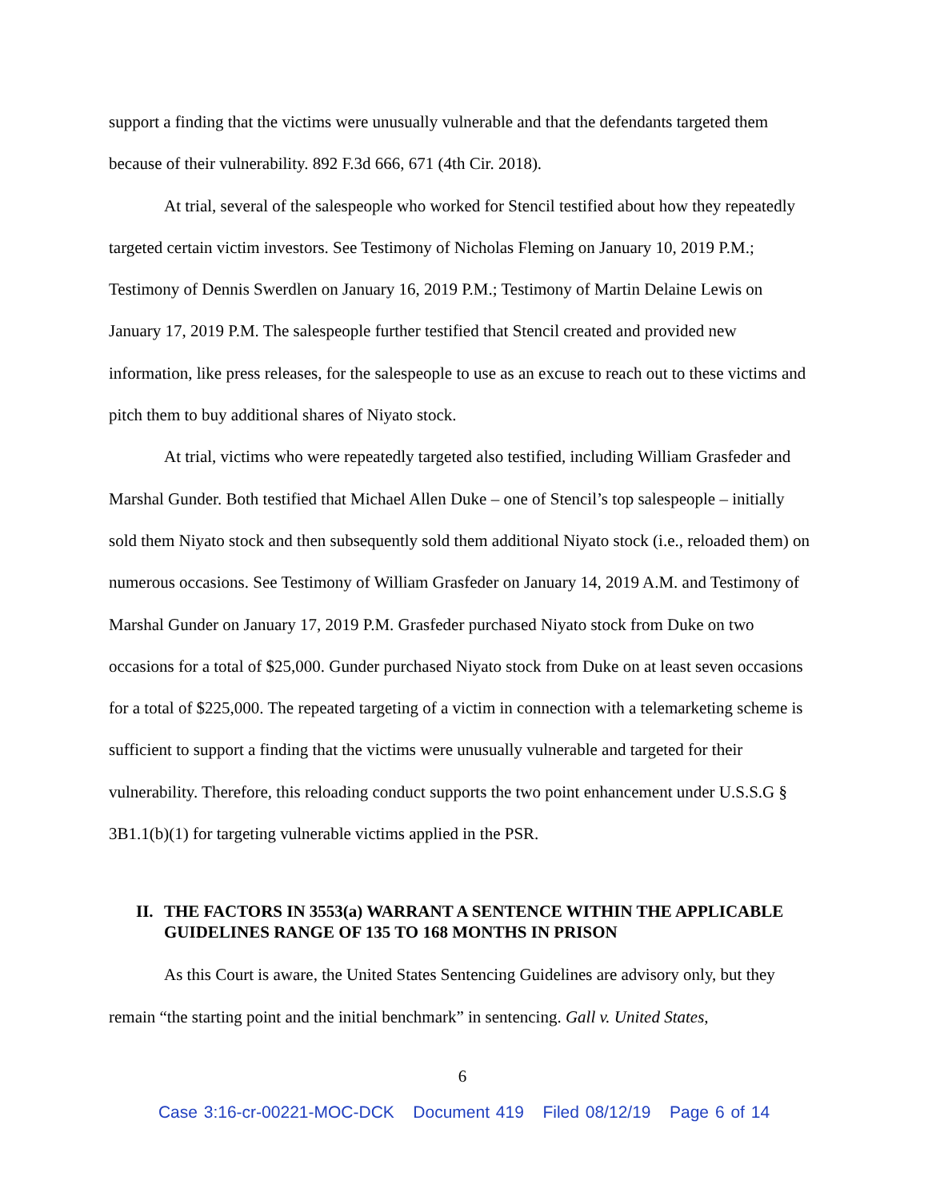support a finding that the victims were unusually vulnerable and that the defendants targeted them because of their vulnerability. 892 F.3d 666, 671 (4th Cir. 2018).
At trial, several of the salespeople who worked for Stencil testified about how they repeatedly targeted certain victim investors. See Testimony of Nicholas Fleming on January 10, 2019 P.M.; Testimony of Dennis Swerdlen on January 16, 2019 P.M.; Testimony of Martin Delaine Lewis on January 17, 2019 P.M. The salespeople further testified that Stencil created and provided new information, like press releases, for the salespeople to use as an excuse to reach out to these victims and pitch them to buy additional shares of Niyato stock.
At trial, victims who were repeatedly targeted also testified, including William Grasfeder and Marshal Gunder. Both testified that Michael Allen Duke – one of Stencil’s top salespeople – initially sold them Niyato stock and then subsequently sold them additional Niyato stock (i.e., reloaded them) on numerous occasions. See Testimony of William Grasfeder on January 14, 2019 A.M. and Testimony of Marshal Gunder on January 17, 2019 P.M. Grasfeder purchased Niyato stock from Duke on two occasions for a total of $25,000. Gunder purchased Niyato stock from Duke on at least seven occasions for a total of $225,000. The repeated targeting of a victim in connection with a telemarketing scheme is sufficient to support a finding that the victims were unusually vulnerable and targeted for their vulnerability. Therefore, this reloading conduct supports the two point enhancement under U.S.S.G § 3B1.1(b)(1) for targeting vulnerable victims applied in the PSR.
II. THE FACTORS IN 3553(a) WARRANT A SENTENCE WITHIN THE APPLICABLE GUIDELINES RANGE OF 135 TO 168 MONTHS IN PRISON
As this Court is aware, the United States Sentencing Guidelines are advisory only, but they remain “the starting point and the initial benchmark” in sentencing. Gall v. United States,
6
Case 3:16-cr-00221-MOC-DCK Document 419 Filed 08/12/19 Page 6 of 14